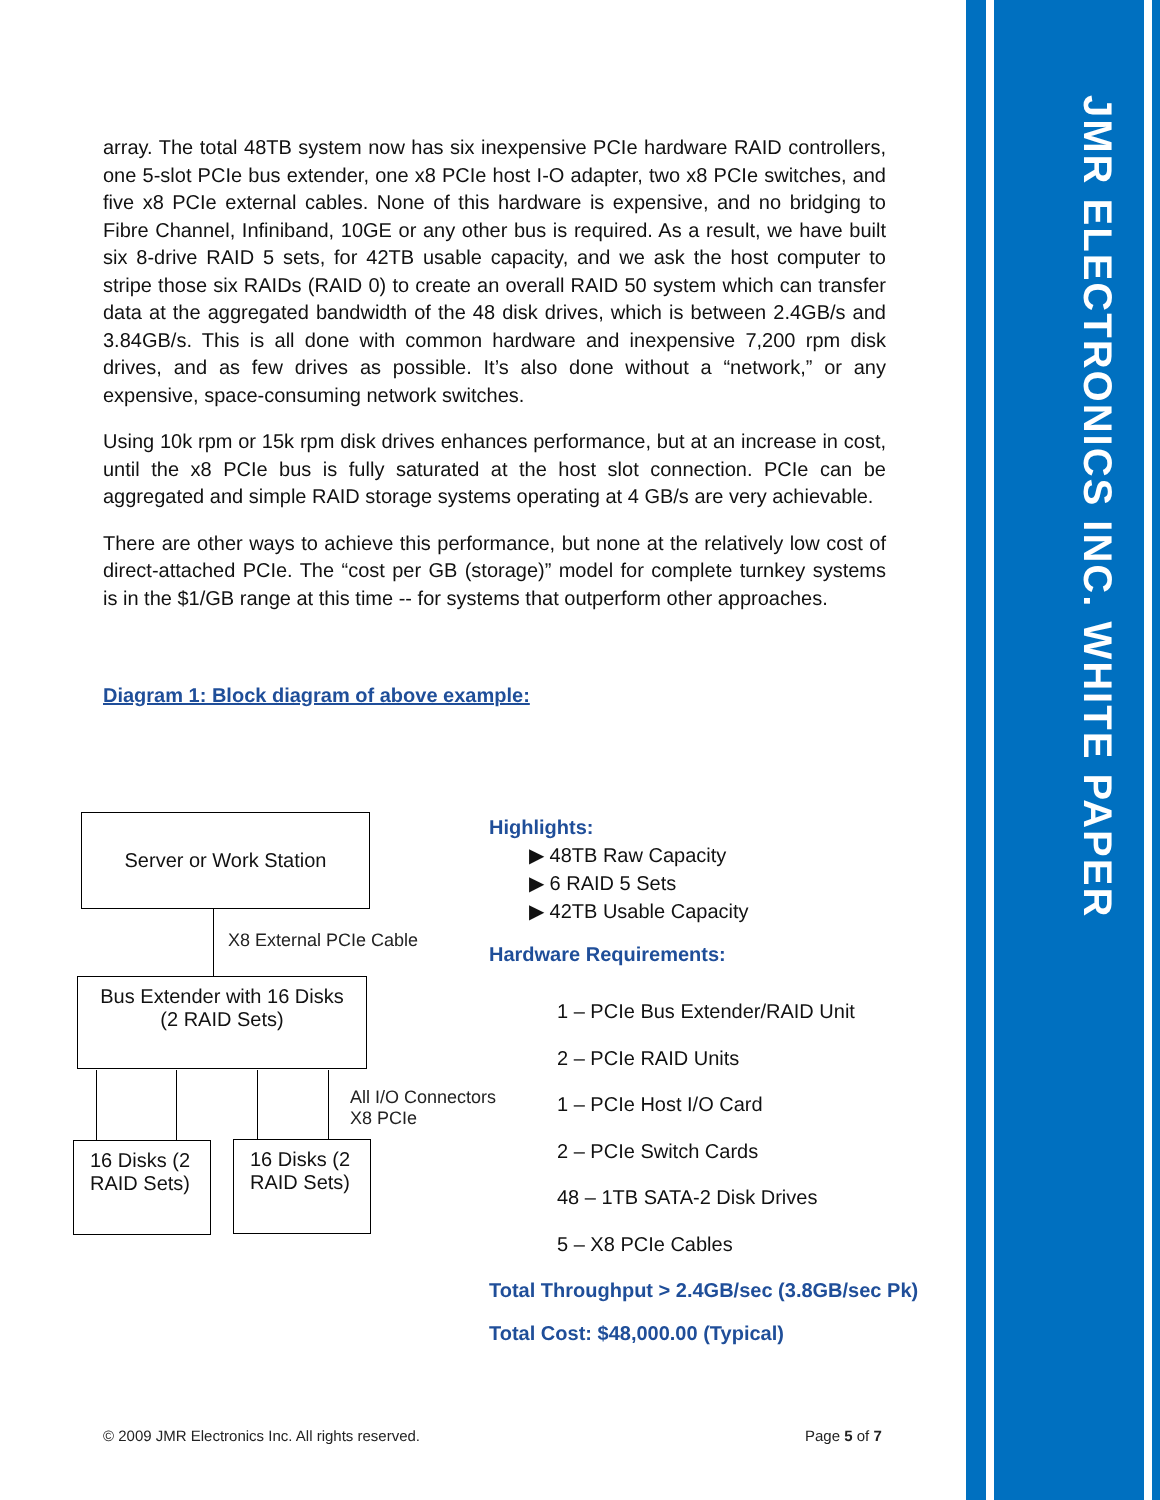JMR ELECTRONICS INC. WHITE PAPER
array. The total 48TB system now has six inexpensive PCIe hardware RAID controllers, one 5-slot PCIe bus extender, one x8 PCIe host I-O adapter, two x8 PCIe switches, and five x8 PCIe external cables. None of this hardware is expensive, and no bridging to Fibre Channel, Infiniband, 10GE or any other bus is required. As a result, we have built six 8-drive RAID 5 sets, for 42TB usable capacity, and we ask the host computer to stripe those six RAIDs (RAID 0) to create an overall RAID 50 system which can transfer data at the aggregated bandwidth of the 48 disk drives, which is between 2.4GB/s and 3.84GB/s. This is all done with common hardware and inexpensive 7,200 rpm disk drives, and as few drives as possible. It’s also done without a “network,” or any expensive, space-consuming network switches.
Using 10k rpm or 15k rpm disk drives enhances performance, but at an increase in cost, until the x8 PCIe bus is fully saturated at the host slot connection. PCIe can be aggregated and simple RAID storage systems operating at 4 GB/s are very achievable.
There are other ways to achieve this performance, but none at the relatively low cost of direct-attached PCIe. The “cost per GB (storage)” model for complete turnkey systems is in the $1/GB range at this time -- for systems that outperform other approaches.
Diagram 1: Block diagram of above example:
Server or Work Station
X8 External PCIe Cable
Bus Extender with 16 Disks
(2 RAID Sets)
All I/O Connectors
X8 PCIe
16 Disks (2 RAID Sets)
16 Disks (2 RAID Sets)
Highlights:
▶ 48TB Raw Capacity
▶ 6 RAID 5 Sets
▶ 42TB Usable Capacity
Hardware Requirements:
1 – PCIe Bus Extender/RAID Unit
2 – PCIe RAID Units
1 – PCIe Host I/O Card
2 – PCIe Switch Cards
48 – 1TB SATA-2 Disk Drives
5 – X8 PCIe Cables
Total Throughput > 2.4GB/sec (3.8GB/sec Pk)
Total Cost: $48,000.00 (Typical)
© 2009 JMR Electronics Inc. All rights reserved.
Page 5 of 7